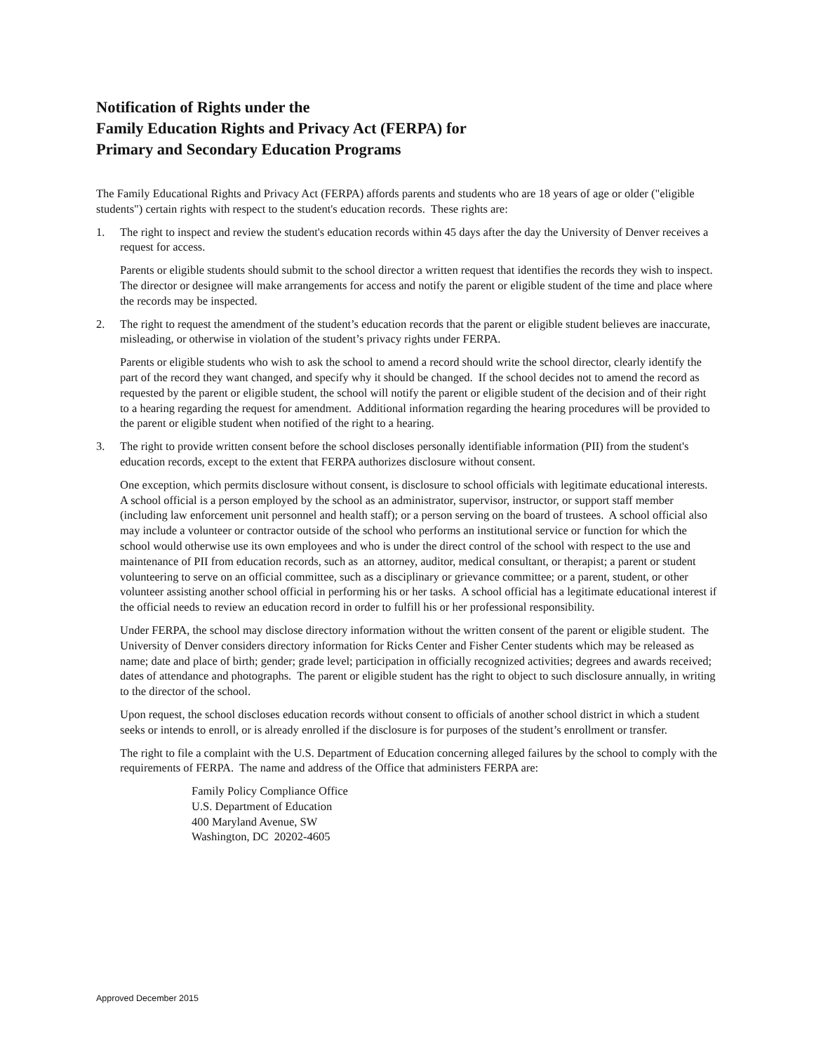Notification of Rights under the
Family Education Rights and Privacy Act (FERPA) for
Primary and Secondary Education Programs
The Family Educational Rights and Privacy Act (FERPA) affords parents and students who are 18 years of age or older ("eligible students") certain rights with respect to the student's education records. These rights are:
1. The right to inspect and review the student's education records within 45 days after the day the University of Denver receives a request for access.
Parents or eligible students should submit to the school director a written request that identifies the records they wish to inspect. The director or designee will make arrangements for access and notify the parent or eligible student of the time and place where the records may be inspected.
2. The right to request the amendment of the student’s education records that the parent or eligible student believes are inaccurate, misleading, or otherwise in violation of the student’s privacy rights under FERPA.
Parents or eligible students who wish to ask the school to amend a record should write the school director, clearly identify the part of the record they want changed, and specify why it should be changed. If the school decides not to amend the record as requested by the parent or eligible student, the school will notify the parent or eligible student of the decision and of their right to a hearing regarding the request for amendment. Additional information regarding the hearing procedures will be provided to the parent or eligible student when notified of the right to a hearing.
3. The right to provide written consent before the school discloses personally identifiable information (PII) from the student's education records, except to the extent that FERPA authorizes disclosure without consent.
One exception, which permits disclosure without consent, is disclosure to school officials with legitimate educational interests. A school official is a person employed by the school as an administrator, supervisor, instructor, or support staff member (including law enforcement unit personnel and health staff); or a person serving on the board of trustees. A school official also may include a volunteer or contractor outside of the school who performs an institutional service or function for which the school would otherwise use its own employees and who is under the direct control of the school with respect to the use and maintenance of PII from education records, such as an attorney, auditor, medical consultant, or therapist; a parent or student volunteering to serve on an official committee, such as a disciplinary or grievance committee; or a parent, student, or other volunteer assisting another school official in performing his or her tasks. A school official has a legitimate educational interest if the official needs to review an education record in order to fulfill his or her professional responsibility.
Under FERPA, the school may disclose directory information without the written consent of the parent or eligible student. The University of Denver considers directory information for Ricks Center and Fisher Center students which may be released as name; date and place of birth; gender; grade level; participation in officially recognized activities; degrees and awards received; dates of attendance and photographs. The parent or eligible student has the right to object to such disclosure annually, in writing to the director of the school.
Upon request, the school discloses education records without consent to officials of another school district in which a student seeks or intends to enroll, or is already enrolled if the disclosure is for purposes of the student’s enrollment or transfer.
The right to file a complaint with the U.S. Department of Education concerning alleged failures by the school to comply with the requirements of FERPA. The name and address of the Office that administers FERPA are:
Family Policy Compliance Office
U.S. Department of Education
400 Maryland Avenue, SW
Washington, DC 20202-4605
Approved December 2015